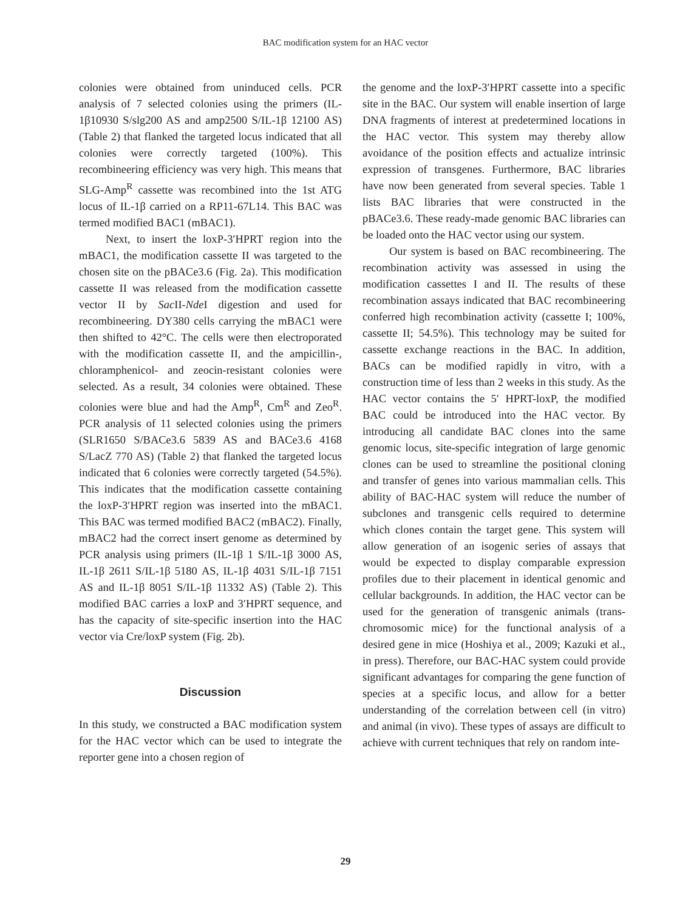BAC modification system for an HAC vector
colonies were obtained from uninduced cells. PCR analysis of 7 selected colonies using the primers (IL-1β10930 S/slg200 AS and amp2500 S/IL-1β 12100 AS) (Table 2) that flanked the targeted locus indicated that all colonies were correctly targeted (100%). This recombineering efficiency was very high. This means that SLG-Amp<sup>R</sup> cassette was recombined into the 1st ATG locus of IL-1β carried on a RP11-67L14. This BAC was termed modified BAC1 (mBAC1).
Next, to insert the loxP-3′HPRT region into the mBAC1, the modification cassette II was targeted to the chosen site on the pBACe3.6 (Fig. 2a). This modification cassette II was released from the modification cassette vector II by Sac II-Nde I digestion and used for recombineering. DY380 cells carrying the mBAC1 were then shifted to 42°C. The cells were then electroporated with the modification cassette II, and the ampicillin-, chloramphenicol- and zeocin-resistant colonies were selected. As a result, 34 colonies were obtained. These colonies were blue and had the Amp<sup>R</sup>, Cm<sup>R</sup> and Zeo<sup>R</sup>. PCR analysis of 11 selected colonies using the primers (SLR1650 S/BACe3.6 5839 AS and BACe3.6 4168 S/LacZ 770 AS) (Table 2) that flanked the targeted locus indicated that 6 colonies were correctly targeted (54.5%). This indicates that the modification cassette containing the loxP-3′HPRT region was inserted into the mBAC1. This BAC was termed modified BAC2 (mBAC2). Finally, mBAC2 had the correct insert genome as determined by PCR analysis using primers (IL-1β 1 S/IL-1β 3000 AS, IL-1β 2611 S/IL-1β 5180 AS, IL-1β 4031 S/IL-1β 7151 AS and IL-1β 8051 S/IL-1β 11332 AS) (Table 2). This modified BAC carries a loxP and 3′HPRT sequence, and has the capacity of site-specific insertion into the HAC vector via Cre/loxP system (Fig. 2b).
Discussion
In this study, we constructed a BAC modification system for the HAC vector which can be used to integrate the reporter gene into a chosen region of
the genome and the loxP-3′HPRT cassette into a specific site in the BAC. Our system will enable insertion of large DNA fragments of interest at predetermined locations in the HAC vector. This system may thereby allow avoidance of the position effects and actualize intrinsic expression of transgenes. Furthermore, BAC libraries have now been generated from several species. Table 1 lists BAC libraries that were constructed in the pBACe3.6. These ready-made genomic BAC libraries can be loaded onto the HAC vector using our system.
Our system is based on BAC recombineering. The recombination activity was assessed in using the modification cassettes I and II. The results of these recombination assays indicated that BAC recombineering conferred high recombination activity (cassette I; 100%, cassette II; 54.5%). This technology may be suited for cassette exchange reactions in the BAC. In addition, BACs can be modified rapidly in vitro, with a construction time of less than 2 weeks in this study. As the HAC vector contains the 5′ HPRT-loxP, the modified BAC could be introduced into the HAC vector. By introducing all candidate BAC clones into the same genomic locus, site-specific integration of large genomic clones can be used to streamline the positional cloning and transfer of genes into various mammalian cells. This ability of BAC-HAC system will reduce the number of subclones and transgenic cells required to determine which clones contain the target gene. This system will allow generation of an isogenic series of assays that would be expected to display comparable expression profiles due to their placement in identical genomic and cellular backgrounds. In addition, the HAC vector can be used for the generation of transgenic animals (trans-chromosomic mice) for the functional analysis of a desired gene in mice (Hoshiya et al., 2009; Kazuki et al., in press). Therefore, our BAC-HAC system could provide significant advantages for comparing the gene function of species at a specific locus, and allow for a better understanding of the correlation between cell (in vitro) and animal (in vivo). These types of assays are difficult to achieve with current techniques that rely on random inte-
29